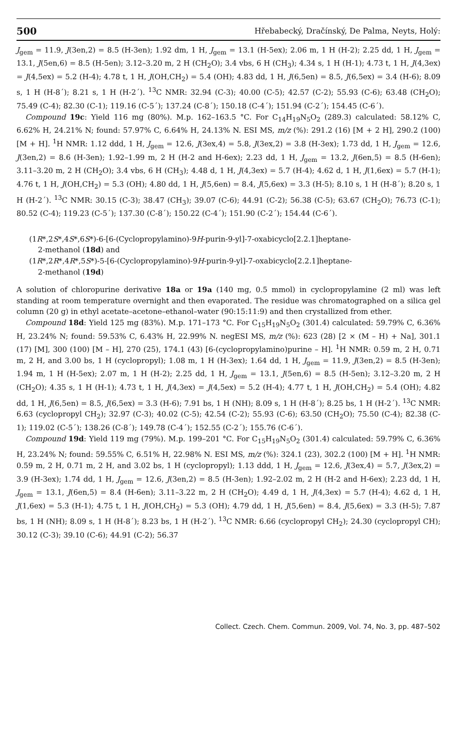500 Hřebabecký, Dračínský, De Palma, Neyts, Holý:
J<sub>gem</sub> = 11.9, J(3en,2) = 8.5 (H-3en); 1.92 dm, 1 H, J<sub>gem</sub> = 13.1 (H-5ex); 2.06 m, 1 H (H-2); 2.25 dd, 1 H, J<sub>gem</sub> = 13.1, J(5en,6) = 8.5 (H-5en); 3.12–3.20 m, 2 H (CH<sub>2</sub>O); 3.4 vbs, 6 H (CH<sub>3</sub>); 4.34 s, 1 H (H-1); 4.73 t, 1 H, J(4,3ex) = J(4,5ex) = 5.2 (H-4); 4.78 t, 1 H, J(OH,CH<sub>2</sub>) = 5.4 (OH); 4.83 dd, 1 H, J(6,5en) = 8.5, J(6,5ex) = 3.4 (H-6); 8.09 s, 1 H (H-8´); 8.21 s, 1 H (H-2´). <sup>13</sup>C NMR: 32.94 (C-3); 40.00 (C-5); 42.57 (C-2); 55.93 (C-6); 63.48 (CH<sub>2</sub>O); 75.49 (C-4); 82.30 (C-1); 119.16 (C-5´); 137.24 (C-8´); 150.18 (C-4´); 151.94 (C-2´); 154.45 (C-6´).
Compound 19c: Yield 116 mg (80%). M.p. 162–163.5 °C. For C<sub>14</sub>H<sub>19</sub>N<sub>5</sub>O<sub>2</sub> (289.3) calculated: 58.12% C, 6.62% H, 24.21% N; found: 57.97% C, 6.64% H, 24.13% N. ESI MS, m/z (%): 291.2 (16) [M + 2 H], 290.2 (100) [M + H]. <sup>1</sup>H NMR: 1.12 ddd, 1 H, J<sub>gem</sub> = 12.6, J(3ex,4) = 5.8, J(3ex,2) = 3.8 (H-3ex); 1.73 dd, 1 H, J<sub>gem</sub> = 12.6, J(3en,2) = 8.6 (H-3en); 1.92–1.99 m, 2 H (H-2 and H-6ex); 2.23 dd, 1 H, J<sub>gem</sub> = 13.2, J(6en,5) = 8.5 (H-6en); 3.11–3.20 m, 2 H (CH<sub>2</sub>O); 3.4 vbs, 6 H (CH<sub>3</sub>); 4.48 d, 1 H, J(4,3ex) = 5.7 (H-4); 4.62 d, 1 H, J(1,6ex) = 5.7 (H-1); 4.76 t, 1 H, J(OH,CH<sub>2</sub>) = 5.3 (OH); 4.80 dd, 1 H, J(5,6en) = 8.4, J(5,6ex) = 3.3 (H-5); 8.10 s, 1 H (H-8´); 8.20 s, 1 H (H-2´). <sup>13</sup>C NMR: 30.15 (C-3); 38.47 (CH<sub>3</sub>); 39.07 (C-6); 44.91 (C-2); 56.38 (C-5); 63.67 (CH<sub>2</sub>O); 76.73 (C-1); 80.52 (C-4); 119.23 (C-5´); 137.30 (C-8´); 150.22 (C-4´); 151.90 (C-2´); 154.44 (C-6´).
(1R*,2S*,4S*,6S*)-6-[6-(Cyclopropylamino)-9H-purin-9-yl]-7-oxabicyclo[2.2.1]heptane-
2-methanol (18d) and
(1R*,2R*,4R*,5S*)-5-[6-(Cyclopropylamino)-9H-purin-9-yl]-7-oxabicyclo[2.2.1]heptane-
2-methanol (19d)
A solution of chloropurine derivative 18a or 19a (140 mg, 0.5 mmol) in cyclopropylamine (2 ml) was left standing at room temperature overnight and then evaporated. The residue was chromatographed on a silica gel column (20 g) in ethyl acetate–acetone–ethanol–water (90:15:11:9) and then crystallized from ether.
Compound 18d: Yield 125 mg (83%). M.p. 171–173 °C. For C<sub>15</sub>H<sub>19</sub>N<sub>5</sub>O<sub>2</sub> (301.4) calculated: 59.79% C, 6.36% H, 23.24% N; found: 59.53% C, 6.43% H, 22.99% N. negESI MS, m/z (%): 623 (28) [2 × (M – H) + Na], 301.1 (17) [M], 300 (100) [M – H], 270 (25), 174.1 (43) [6-(cyclopropylamino)purine – H]. <sup>1</sup>H NMR: 0.59 m, 2 H, 0.71 m, 2 H, and 3.00 bs, 1 H (cyclopropyl); 1.08 m, 1 H (H-3ex); 1.64 dd, 1 H, J<sub>gem</sub> = 11.9, J(3en,2) = 8.5 (H-3en); 1.94 m, 1 H (H-5ex); 2.07 m, 1 H (H-2); 2.25 dd, 1 H, J<sub>gem</sub> = 13.1, J(5en,6) = 8.5 (H-5en); 3.12–3.20 m, 2 H (CH<sub>2</sub>O); 4.35 s, 1 H (H-1); 4.73 t, 1 H, J(4,3ex) = J(4,5ex) = 5.2 (H-4); 4.77 t, 1 H, J(OH,CH<sub>2</sub>) = 5.4 (OH); 4.82 dd, 1 H, J(6,5en) = 8.5, J(6,5ex) = 3.3 (H-6); 7.91 bs, 1 H (NH); 8.09 s, 1 H (H-8´); 8.25 bs, 1 H (H-2´). <sup>13</sup>C NMR: 6.63 (cyclopropyl CH<sub>2</sub>); 32.97 (C-3); 40.02 (C-5); 42.54 (C-2); 55.93 (C-6); 63.50 (CH<sub>2</sub>O); 75.50 (C-4); 82.38 (C-1); 119.02 (C-5´); 138.26 (C-8´); 149.78 (C-4´); 152.55 (C-2´); 155.76 (C-6´).
Compound 19d: Yield 119 mg (79%). M.p. 199–201 °C. For C<sub>15</sub>H<sub>19</sub>N<sub>5</sub>O<sub>2</sub> (301.4) calculated: 59.79% C, 6.36% H, 23.24% N; found: 59.55% C, 6.51% H, 22.98% N. ESI MS, m/z (%): 324.1 (23), 302.2 (100) [M + H]. <sup>1</sup>H NMR: 0.59 m, 2 H, 0.71 m, 2 H, and 3.02 bs, 1 H (cyclopropyl); 1.13 ddd, 1 H, J<sub>gem</sub> = 12.6, J(3ex,4) = 5.7, J(3ex,2) = 3.9 (H-3ex); 1.74 dd, 1 H, J<sub>gem</sub> = 12.6, J(3en,2) = 8.5 (H-3en); 1.92–2.02 m, 2 H (H-2 and H-6ex); 2.23 dd, 1 H, J<sub>gem</sub> = 13.1, J(6en,5) = 8.4 (H-6en); 3.11–3.22 m, 2 H (CH<sub>2</sub>O); 4.49 d, 1 H, J(4,3ex) = 5.7 (H-4); 4.62 d, 1 H, J(1,6ex) = 5.3 (H-1); 4.75 t, 1 H, J(OH,CH<sub>2</sub>) = 5.3 (OH); 4.79 dd, 1 H, J(5,6en) = 8.4, J(5,6ex) = 3.3 (H-5); 7.87 bs, 1 H (NH); 8.09 s, 1 H (H-8´); 8.23 bs, 1 H (H-2´). <sup>13</sup>C NMR: 6.66 (cyclopropyl CH<sub>2</sub>); 24.30 (cyclopropyl CH); 30.12 (C-3); 39.10 (C-6); 44.91 (C-2); 56.37
Collect. Czech. Chem. Commun. 2009, Vol. 74, No. 3, pp. 487–502